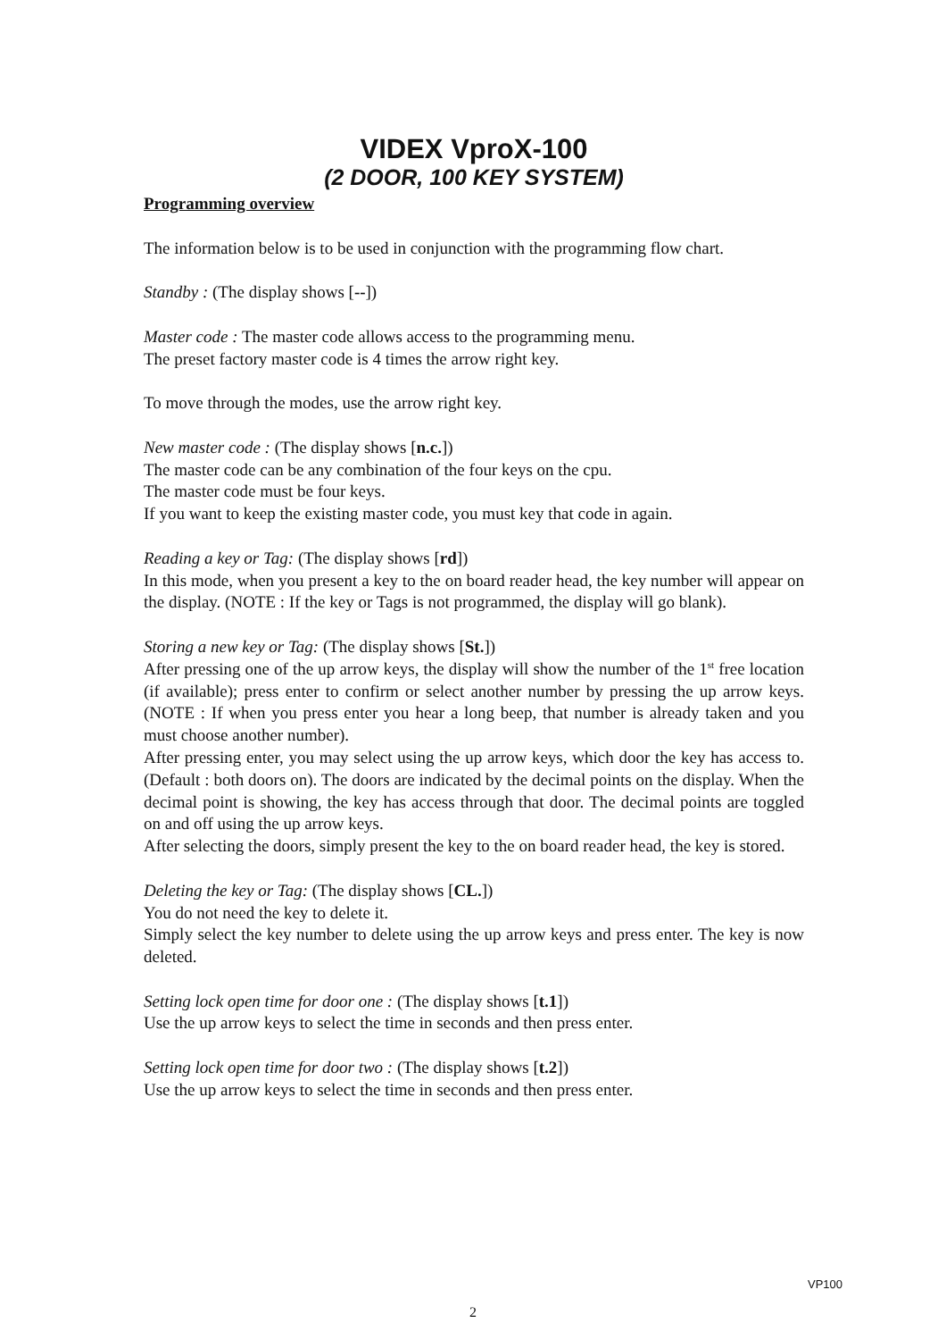VIDEX VproX-100
(2 DOOR, 100 KEY SYSTEM)
Programming overview
The information below is to be used in conjunction with the programming flow chart.
Standby : (The display shows [--])
Master code : The master code allows access to the programming menu.
The preset factory master code is 4 times the arrow right key.
To move through the modes, use the arrow right key.
New master code : (The display shows [n.c.])
The master code can be any combination of the four keys on the cpu.
The master code must be four keys.
If you want to keep the existing master code, you must key that code in again.
Reading a key or Tag: (The display shows [rd])
In this mode, when you present a key to the on board reader head, the key number will appear on the display. (NOTE : If the key or Tags is not programmed, the display will go blank).
Storing a new key or Tag: (The display shows [St.])
After pressing one of the up arrow keys, the display will show the number of the 1<sup>st</sup> free location (if available); press enter to confirm or select another number by pressing the up arrow keys. (NOTE : If when you press enter you hear a long beep, that number is already taken and you must choose another number).
After pressing enter, you may select using the up arrow keys, which door the key has access to. (Default : both doors on). The doors are indicated by the decimal points on the display. When the decimal point is showing, the key has access through that door. The decimal points are toggled on and off using the up arrow keys.
After selecting the doors, simply present the key to the on board reader head, the key is stored.
Deleting the key or Tag: (The display shows [CL.])
You do not need the key to delete it.
Simply select the key number to delete using the up arrow keys and press enter. The key is now deleted.
Setting lock open time for door one : (The display shows [t.1])
Use the up arrow keys to select the time in seconds and then press enter.
Setting lock open time for door two : (The display shows [t.2])
Use the up arrow keys to select the time in seconds and then press enter.
VP100
2